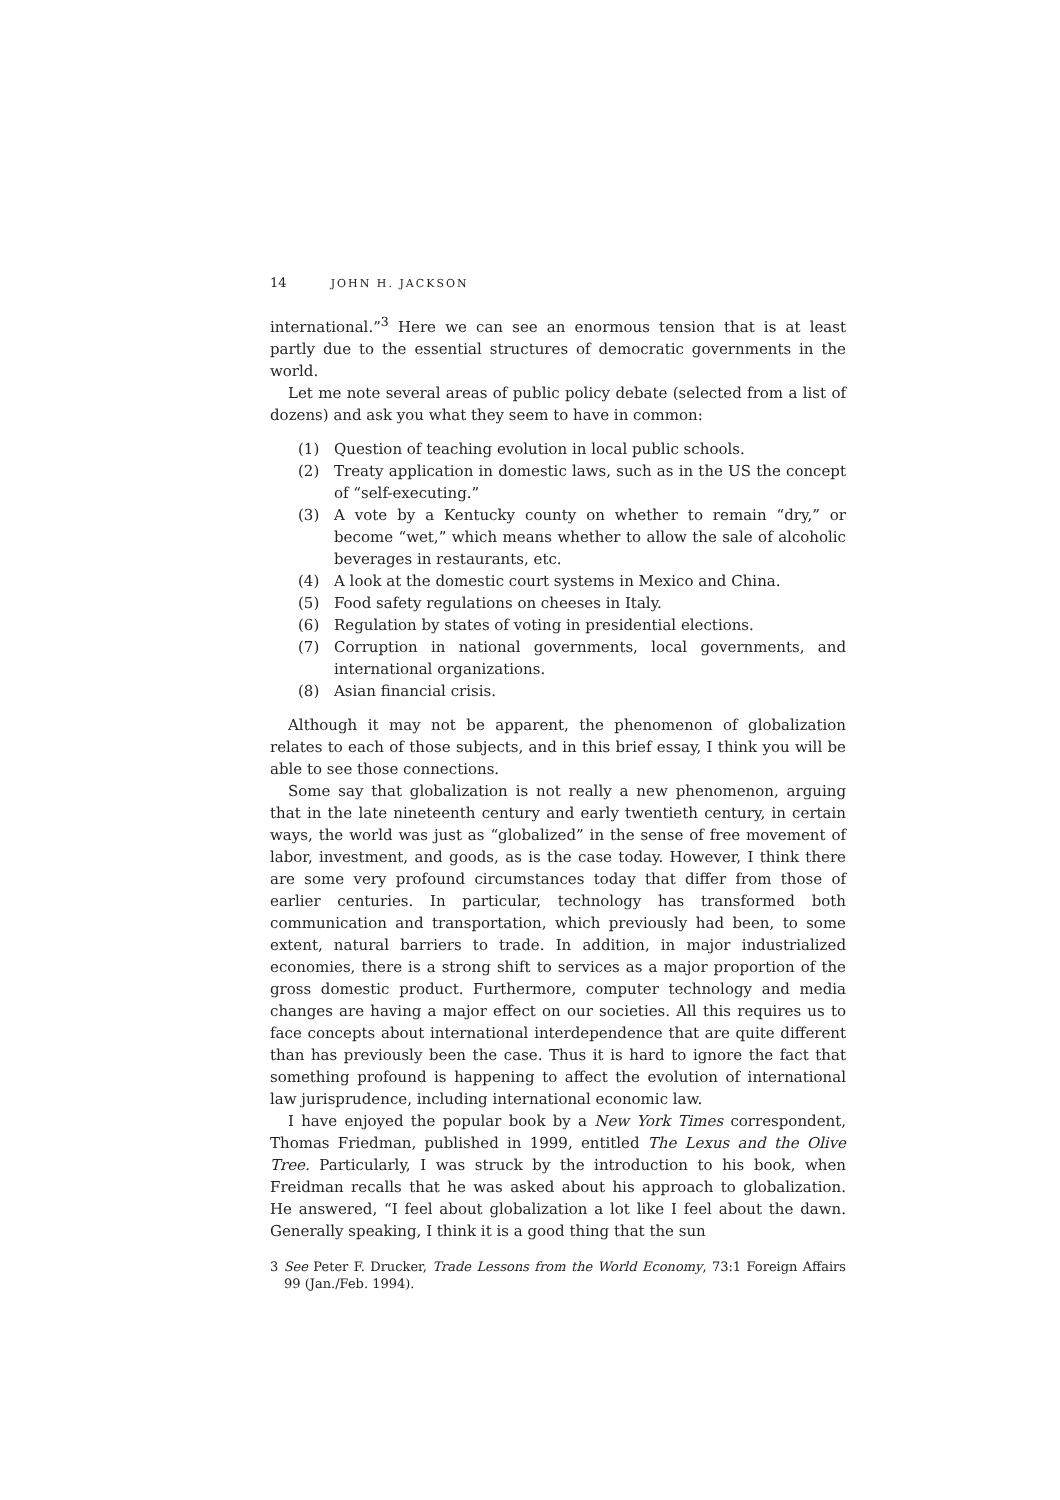14 JOHN H. JACKSON
international.”<sup>3</sup> Here we can see an enormous tension that is at least partly due to the essential structures of democratic governments in the world.
Let me note several areas of public policy debate (selected from a list of dozens) and ask you what they seem to have in common:
(1) Question of teaching evolution in local public schools.
(2) Treaty application in domestic laws, such as in the US the concept of “self-executing.”
(3) A vote by a Kentucky county on whether to remain “dry,” or become “wet,” which means whether to allow the sale of alcoholic beverages in restaurants, etc.
(4) A look at the domestic court systems in Mexico and China.
(5) Food safety regulations on cheeses in Italy.
(6) Regulation by states of voting in presidential elections.
(7) Corruption in national governments, local governments, and international organizations.
(8) Asian financial crisis.
Although it may not be apparent, the phenomenon of globalization relates to each of those subjects, and in this brief essay, I think you will be able to see those connections.
Some say that globalization is not really a new phenomenon, arguing that in the late nineteenth century and early twentieth century, in certain ways, the world was just as “globalized” in the sense of free movement of labor, investment, and goods, as is the case today. However, I think there are some very profound circumstances today that differ from those of earlier centuries. In particular, technology has transformed both communication and transportation, which previously had been, to some extent, natural barriers to trade. In addition, in major industrialized economies, there is a strong shift to services as a major proportion of the gross domestic product. Furthermore, computer technology and media changes are having a major effect on our societies. All this requires us to face concepts about international interdependence that are quite different than has previously been the case. Thus it is hard to ignore the fact that something profound is happening to affect the evolution of international law jurisprudence, including international economic law.
I have enjoyed the popular book by a New York Times correspondent, Thomas Friedman, published in 1999, entitled The Lexus and the Olive Tree. Particularly, I was struck by the introduction to his book, when Freidman recalls that he was asked about his approach to globalization. He answered, “I feel about globalization a lot like I feel about the dawn. Generally speaking, I think it is a good thing that the sun
3 See Peter F. Drucker, Trade Lessons from the World Economy, 73:1 Foreign Affairs 99 (Jan./Feb. 1994).